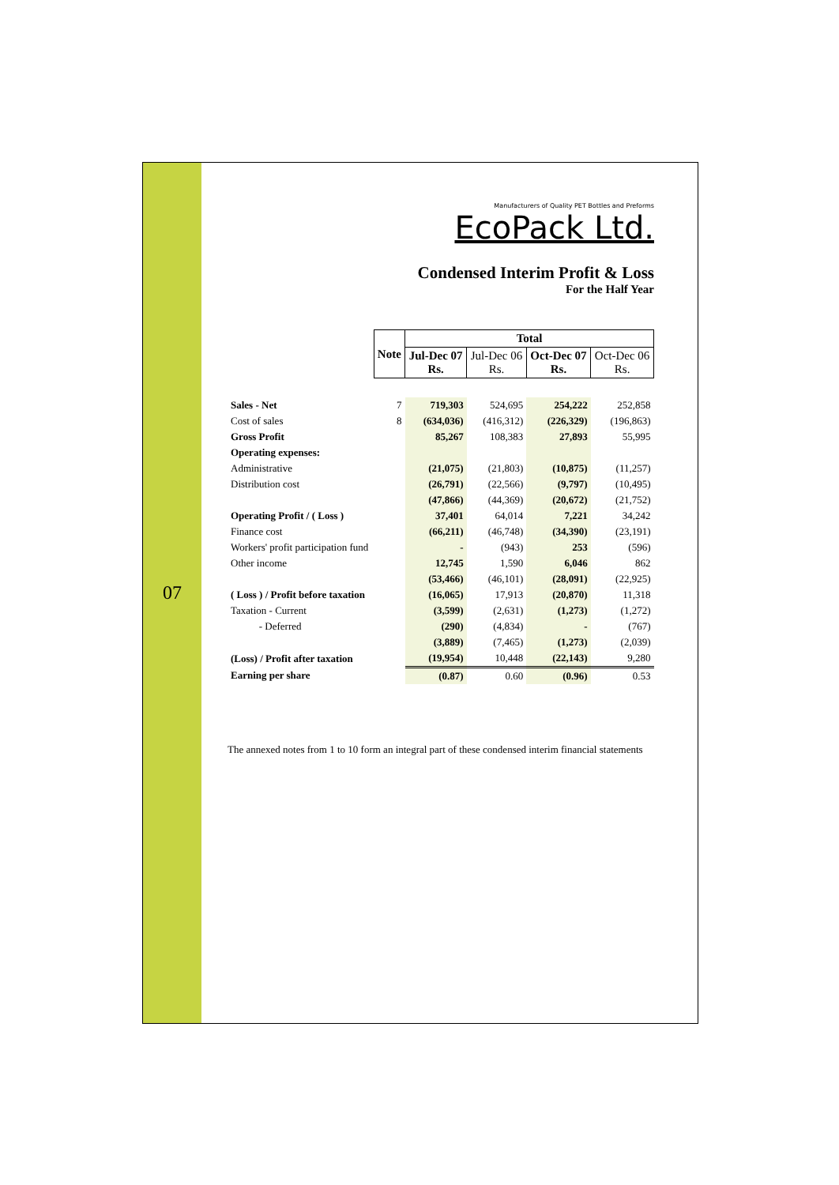07
Manufacturers of Quality PET Bottles and Preforms
EcoPack Ltd.
Condensed Interim Profit & Loss
For the Half Year
| | Note | Total | | | |
| --- | --- | --- | --- | --- | --- |
| | | Jul-Dec 07 Rs. | Jul-Dec 06 Rs. | Oct-Dec 07 Rs. | Oct-Dec 06 Rs. |
| Sales - Net | 7 | 719,303 | 524,695 | 254,222 | 252,858 |
| Cost of sales | 8 | (634,036) | (416,312) | (226,329) | (196,863) |
| Gross Profit | | 85,267 | 108,383 | 27,893 | 55,995 |
| Operating expenses: | | | | | |
| Administrative | | (21,075) | (21,803) | (10,875) | (11,257) |
| Distribution cost | | (26,791) | (22,566) | (9,797) | (10,495) |
| | | (47,866) | (44,369) | (20,672) | (21,752) |
| Operating Profit / ( Loss ) | | 37,401 | 64,014 | 7,221 | 34,242 |
| Finance cost | | (66,211) | (46,748) | (34,390) | (23,191) |
| Workers' profit participation fund | | - | (943) | 253 | (596) |
| Other income | | 12,745 | 1,590 | 6,046 | 862 |
| | | (53,466) | (46,101) | (28,091) | (22,925) |
| ( Loss ) / Profit before taxation | | (16,065) | 17,913 | (20,870) | 11,318 |
| Taxation - Current | | (3,599) | (2,631) | (1,273) | (1,272) |
| - Deferred | | (290) | (4,834) | - | (767) |
| | | (3,889) | (7,465) | (1,273) | (2,039) |
| (Loss) / Profit after taxation | | (19,954) | 10,448 | (22,143) | 9,280 |
| Earning per share | | (0.87) | 0.60 | (0.96) | 0.53 |
The annexed notes from 1 to 10 form an integral part of these condensed interim financial statements